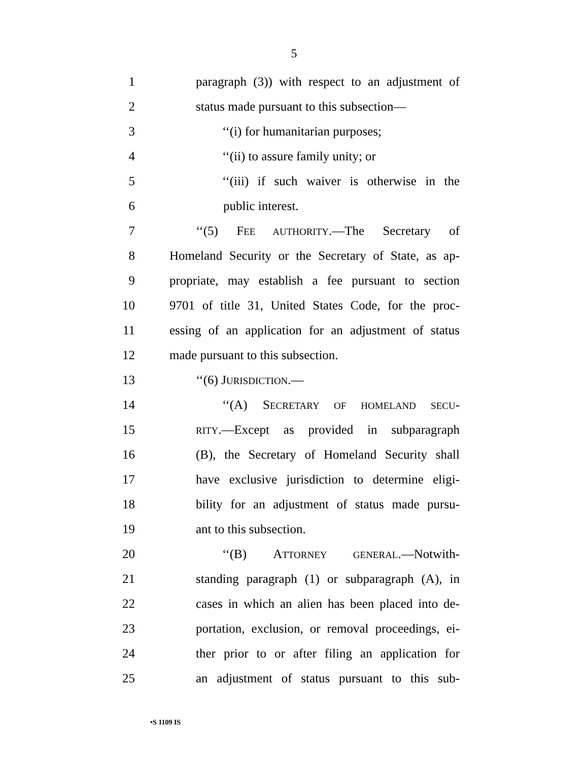5
1 paragraph (3)) with respect to an adjustment of
2 status made pursuant to this subsection—
3 ‘‘(i) for humanitarian purposes;
4 ‘‘(ii) to assure family unity; or
5 ‘‘(iii) if such waiver is otherwise in the
6 public interest.
7 ‘‘(5) FEE AUTHORITY.—The Secretary of
8 Homeland Security or the Secretary of State, as ap-
9 propriate, may establish a fee pursuant to section
10 9701 of title 31, United States Code, for the proc-
11 essing of an application for an adjustment of status
12 made pursuant to this subsection.
13 ‘‘(6) JURISDICTION.—
14 ‘‘(A) SECRETARY OF HOMELAND SECU-
15 RITY.—Except as provided in subparagraph
16 (B), the Secretary of Homeland Security shall
17 have exclusive jurisdiction to determine eligi-
18 bility for an adjustment of status made pursu-
19 ant to this subsection.
20 ‘‘(B) ATTORNEY GENERAL.—Notwith-
21 standing paragraph (1) or subparagraph (A), in
22 cases in which an alien has been placed into de-
23 portation, exclusion, or removal proceedings, ei-
24 ther prior to or after filing an application for
25 an adjustment of status pursuant to this sub-
•S 1109 IS